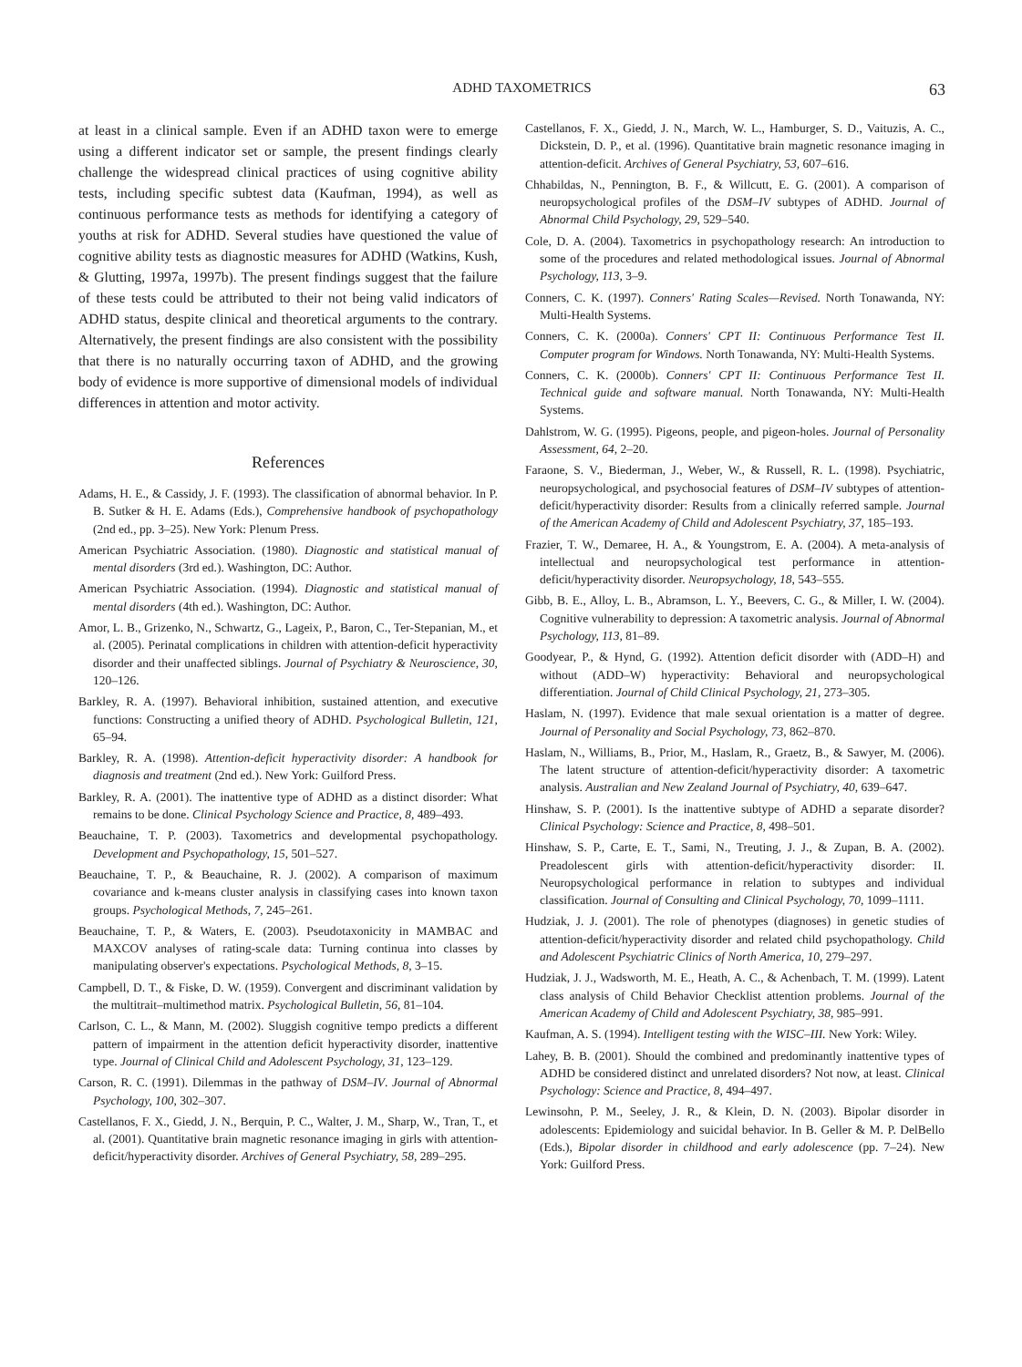ADHD TAXOMETRICS 63
at least in a clinical sample. Even if an ADHD taxon were to emerge using a different indicator set or sample, the present findings clearly challenge the widespread clinical practices of using cognitive ability tests, including specific subtest data (Kaufman, 1994), as well as continuous performance tests as methods for identifying a category of youths at risk for ADHD. Several studies have questioned the value of cognitive ability tests as diagnostic measures for ADHD (Watkins, Kush, & Glutting, 1997a, 1997b). The present findings suggest that the failure of these tests could be attributed to their not being valid indicators of ADHD status, despite clinical and theoretical arguments to the contrary. Alternatively, the present findings are also consistent with the possibility that there is no naturally occurring taxon of ADHD, and the growing body of evidence is more supportive of dimensional models of individual differences in attention and motor activity.
References
Adams, H. E., & Cassidy, J. F. (1993). The classification of abnormal behavior. In P. B. Sutker & H. E. Adams (Eds.), Comprehensive handbook of psychopathology (2nd ed., pp. 3–25). New York: Plenum Press.
American Psychiatric Association. (1980). Diagnostic and statistical manual of mental disorders (3rd ed.). Washington, DC: Author.
American Psychiatric Association. (1994). Diagnostic and statistical manual of mental disorders (4th ed.). Washington, DC: Author.
Amor, L. B., Grizenko, N., Schwartz, G., Lageix, P., Baron, C., Ter-Stepanian, M., et al. (2005). Perinatal complications in children with attention-deficit hyperactivity disorder and their unaffected siblings. Journal of Psychiatry & Neuroscience, 30, 120–126.
Barkley, R. A. (1997). Behavioral inhibition, sustained attention, and executive functions: Constructing a unified theory of ADHD. Psychological Bulletin, 121, 65–94.
Barkley, R. A. (1998). Attention-deficit hyperactivity disorder: A handbook for diagnosis and treatment (2nd ed.). New York: Guilford Press.
Barkley, R. A. (2001). The inattentive type of ADHD as a distinct disorder: What remains to be done. Clinical Psychology Science and Practice, 8, 489–493.
Beauchaine, T. P. (2003). Taxometrics and developmental psychopathology. Development and Psychopathology, 15, 501–527.
Beauchaine, T. P., & Beauchaine, R. J. (2002). A comparison of maximum covariance and k-means cluster analysis in classifying cases into known taxon groups. Psychological Methods, 7, 245–261.
Beauchaine, T. P., & Waters, E. (2003). Pseudotaxonicity in MAMBAC and MAXCOV analyses of rating-scale data: Turning continua into classes by manipulating observer's expectations. Psychological Methods, 8, 3–15.
Campbell, D. T., & Fiske, D. W. (1959). Convergent and discriminant validation by the multitrait–multimethod matrix. Psychological Bulletin, 56, 81–104.
Carlson, C. L., & Mann, M. (2002). Sluggish cognitive tempo predicts a different pattern of impairment in the attention deficit hyperactivity disorder, inattentive type. Journal of Clinical Child and Adolescent Psychology, 31, 123–129.
Carson, R. C. (1991). Dilemmas in the pathway of DSM–IV. Journal of Abnormal Psychology, 100, 302–307.
Castellanos, F. X., Giedd, J. N., Berquin, P. C., Walter, J. M., Sharp, W., Tran, T., et al. (2001). Quantitative brain magnetic resonance imaging in girls with attention-deficit/hyperactivity disorder. Archives of General Psychiatry, 58, 289–295.
Castellanos, F. X., Giedd, J. N., March, W. L., Hamburger, S. D., Vaituzis, A. C., Dickstein, D. P., et al. (1996). Quantitative brain magnetic resonance imaging in attention-deficit. Archives of General Psychiatry, 53, 607–616.
Chhabildas, N., Pennington, B. F., & Willcutt, E. G. (2001). A comparison of neuropsychological profiles of the DSM–IV subtypes of ADHD. Journal of Abnormal Child Psychology, 29, 529–540.
Cole, D. A. (2004). Taxometrics in psychopathology research: An introduction to some of the procedures and related methodological issues. Journal of Abnormal Psychology, 113, 3–9.
Conners, C. K. (1997). Conners' Rating Scales—Revised. North Tonawanda, NY: Multi-Health Systems.
Conners, C. K. (2000a). Conners' CPT II: Continuous Performance Test II. Computer program for Windows. North Tonawanda, NY: Multi-Health Systems.
Conners, C. K. (2000b). Conners' CPT II: Continuous Performance Test II. Technical guide and software manual. North Tonawanda, NY: Multi-Health Systems.
Dahlstrom, W. G. (1995). Pigeons, people, and pigeon-holes. Journal of Personality Assessment, 64, 2–20.
Faraone, S. V., Biederman, J., Weber, W., & Russell, R. L. (1998). Psychiatric, neuropsychological, and psychosocial features of DSM–IV subtypes of attention-deficit/hyperactivity disorder: Results from a clinically referred sample. Journal of the American Academy of Child and Adolescent Psychiatry, 37, 185–193.
Frazier, T. W., Demaree, H. A., & Youngstrom, E. A. (2004). A meta-analysis of intellectual and neuropsychological test performance in attention-deficit/hyperactivity disorder. Neuropsychology, 18, 543–555.
Gibb, B. E., Alloy, L. B., Abramson, L. Y., Beevers, C. G., & Miller, I. W. (2004). Cognitive vulnerability to depression: A taxometric analysis. Journal of Abnormal Psychology, 113, 81–89.
Goodyear, P., & Hynd, G. (1992). Attention deficit disorder with (ADD–H) and without (ADD–W) hyperactivity: Behavioral and neuropsychological differentiation. Journal of Child Clinical Psychology, 21, 273–305.
Haslam, N. (1997). Evidence that male sexual orientation is a matter of degree. Journal of Personality and Social Psychology, 73, 862–870.
Haslam, N., Williams, B., Prior, M., Haslam, R., Graetz, B., & Sawyer, M. (2006). The latent structure of attention-deficit/hyperactivity disorder: A taxometric analysis. Australian and New Zealand Journal of Psychiatry, 40, 639–647.
Hinshaw, S. P. (2001). Is the inattentive subtype of ADHD a separate disorder? Clinical Psychology: Science and Practice, 8, 498–501.
Hinshaw, S. P., Carte, E. T., Sami, N., Treuting, J. J., & Zupan, B. A. (2002). Preadolescent girls with attention-deficit/hyperactivity disorder: II. Neuropsychological performance in relation to subtypes and individual classification. Journal of Consulting and Clinical Psychology, 70, 1099–1111.
Hudziak, J. J. (2001). The role of phenotypes (diagnoses) in genetic studies of attention-deficit/hyperactivity disorder and related child psychopathology. Child and Adolescent Psychiatric Clinics of North America, 10, 279–297.
Hudziak, J. J., Wadsworth, M. E., Heath, A. C., & Achenbach, T. M. (1999). Latent class analysis of Child Behavior Checklist attention problems. Journal of the American Academy of Child and Adolescent Psychiatry, 38, 985–991.
Kaufman, A. S. (1994). Intelligent testing with the WISC–III. New York: Wiley.
Lahey, B. B. (2001). Should the combined and predominantly inattentive types of ADHD be considered distinct and unrelated disorders? Not now, at least. Clinical Psychology: Science and Practice, 8, 494–497.
Lewinsohn, P. M., Seeley, J. R., & Klein, D. N. (2003). Bipolar disorder in adolescents: Epidemiology and suicidal behavior. In B. Geller & M. P. DelBello (Eds.), Bipolar disorder in childhood and early adolescence (pp. 7–24). New York: Guilford Press.